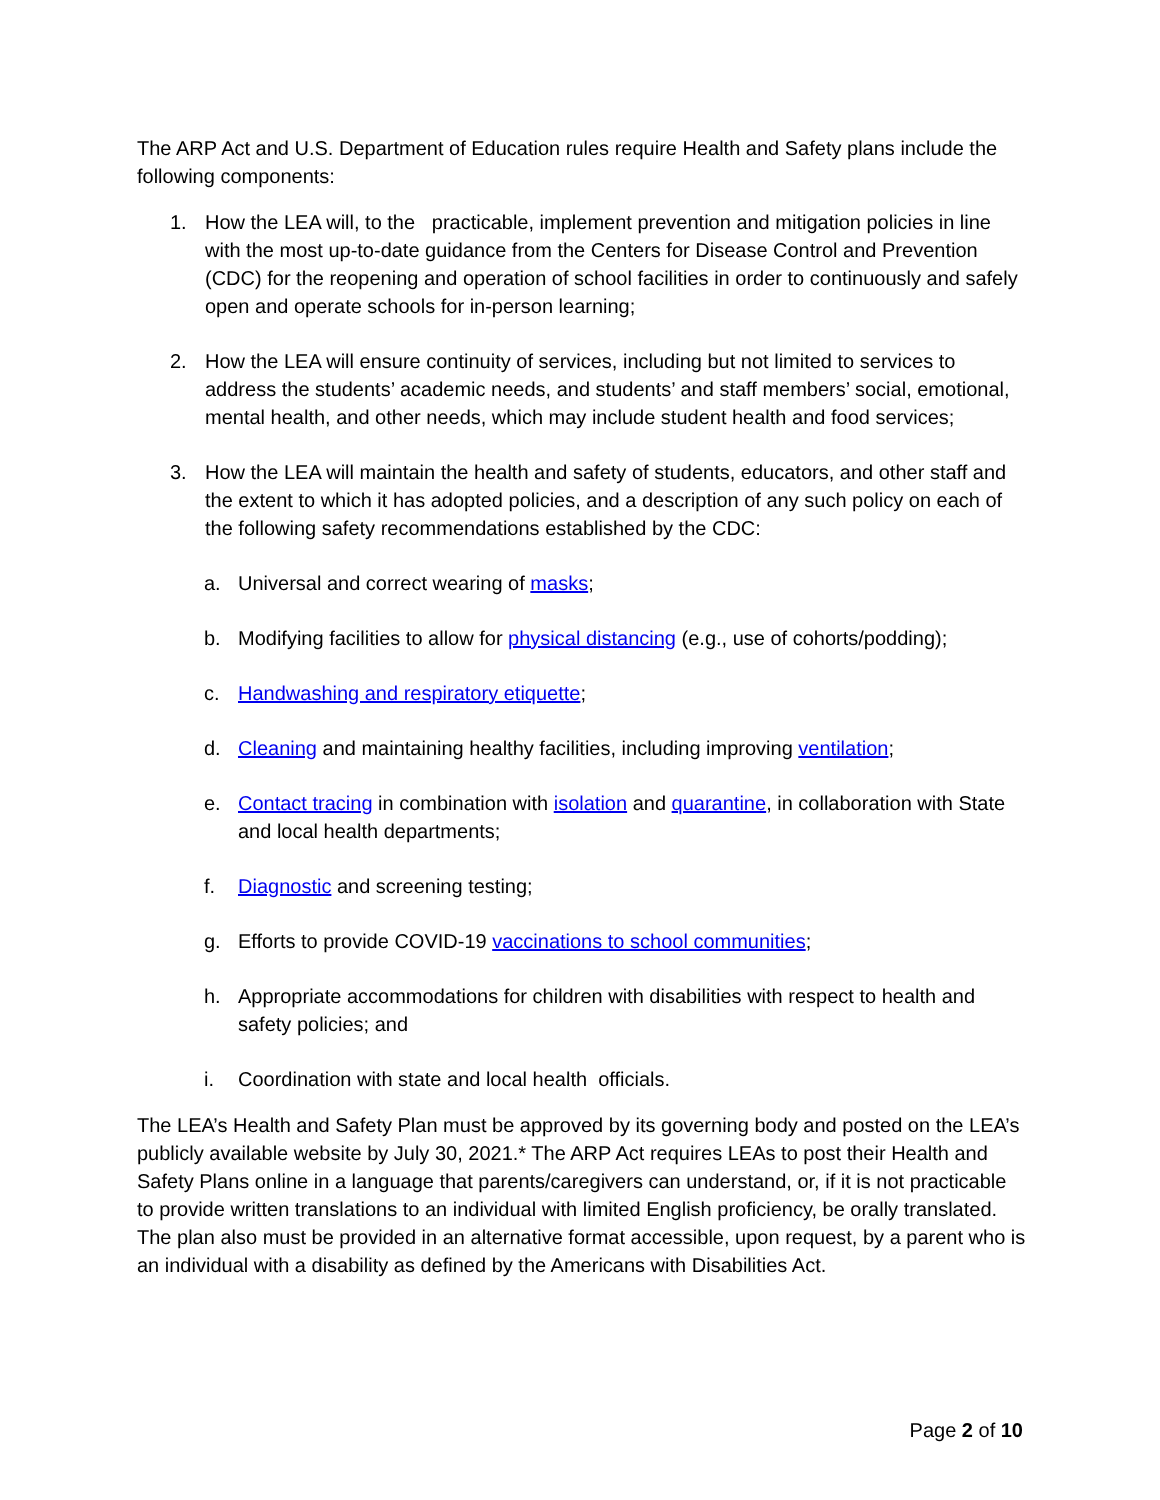The ARP Act and U.S. Department of Education rules require Health and Safety plans include the following components:
1. How the LEA will, to the practicable, implement prevention and mitigation policies in line with the most up-to-date guidance from the Centers for Disease Control and Prevention (CDC) for the reopening and operation of school facilities in order to continuously and safely open and operate schools for in-person learning;
2. How the LEA will ensure continuity of services, including but not limited to services to address the students’ academic needs, and students’ and staff members’ social, emotional, mental health, and other needs, which may include student health and food services;
3. How the LEA will maintain the health and safety of students, educators, and other staff and the extent to which it has adopted policies, and a description of any such policy on each of the following safety recommendations established by the CDC:
a. Universal and correct wearing of masks;
b. Modifying facilities to allow for physical distancing (e.g., use of cohorts/podding);
c. Handwashing and respiratory etiquette;
d. Cleaning and maintaining healthy facilities, including improving ventilation;
e. Contact tracing in combination with isolation and quarantine, in collaboration with State and local health departments;
f. Diagnostic and screening testing;
g. Efforts to provide COVID-19 vaccinations to school communities;
h. Appropriate accommodations for children with disabilities with respect to health and safety policies; and
i. Coordination with state and local health officials.
The LEA’s Health and Safety Plan must be approved by its governing body and posted on the LEA’s publicly available website by July 30, 2021.* The ARP Act requires LEAs to post their Health and Safety Plans online in a language that parents/caregivers can understand, or, if it is not practicable to provide written translations to an individual with limited English proficiency, be orally translated. The plan also must be provided in an alternative format accessible, upon request, by a parent who is an individual with a disability as defined by the Americans with Disabilities Act.
Page 2 of 10